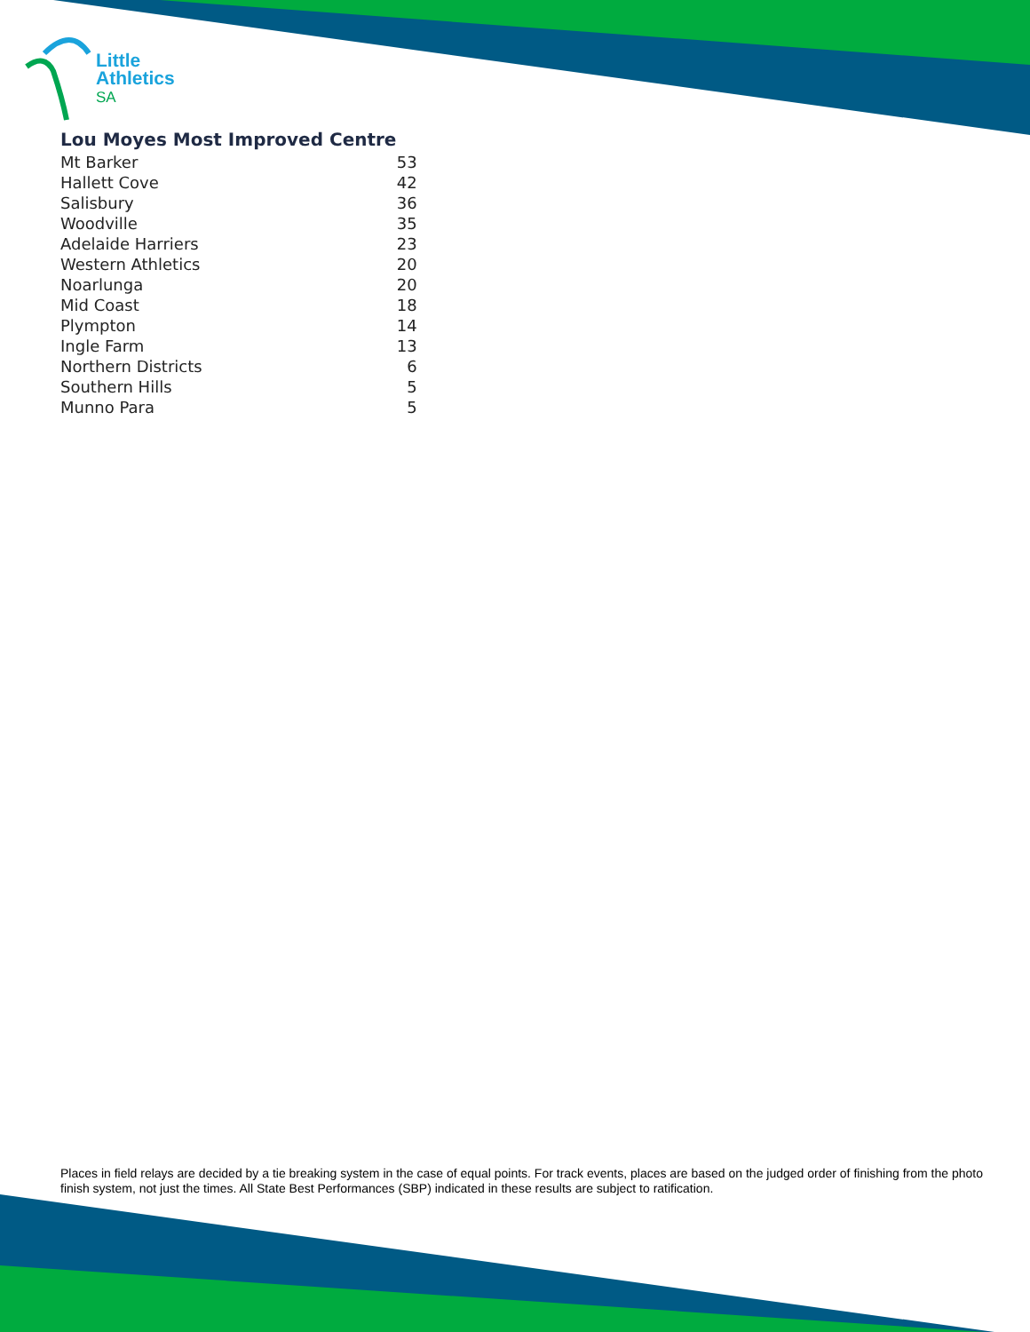Little
Athletics
SA
Lou Moyes Most Improved Centre
| Mt Barker | 53 |
| Hallett Cove | 42 |
| Salisbury | 36 |
| Woodville | 35 |
| Adelaide Harriers | 23 |
| Western Athletics | 20 |
| Noarlunga | 20 |
| Mid Coast | 18 |
| Plympton | 14 |
| Ingle Farm | 13 |
| Northern Districts | 6 |
| Southern Hills | 5 |
| Munno Para | 5 |
Places in field relays are decided by a tie breaking system in the case of equal points. For track events, places are based on the judged order of finishing from the photo finish system, not just the times. All State Best Performances (SBP) indicated in these results are subject to ratification.